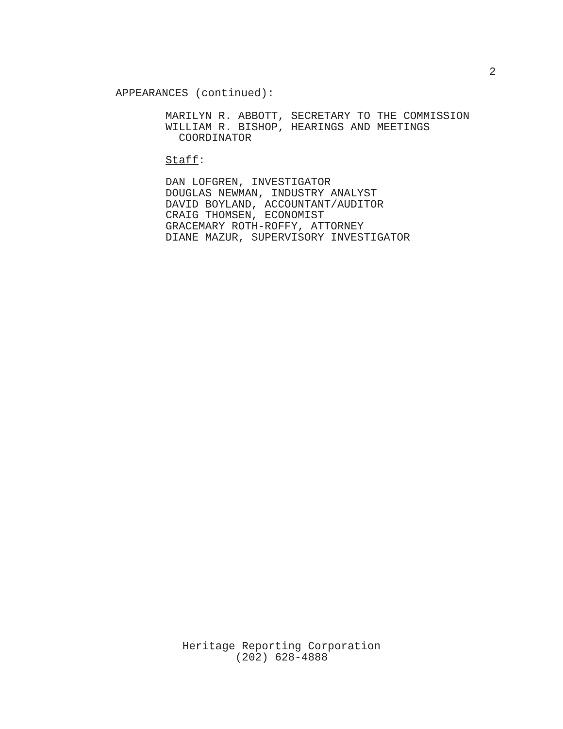2
APPEARANCES (continued):
MARILYN R. ABBOTT, SECRETARY TO THE COMMISSION WILLIAM R. BISHOP, HEARINGS AND MEETINGS COORDINATOR Staff: DAN LOFGREN, INVESTIGATOR DOUGLAS NEWMAN, INDUSTRY ANALYST DAVID BOYLAND, ACCOUNTANT/AUDITOR CRAIG THOMSEN, ECONOMIST GRACEMARY ROTH-ROFFY, ATTORNEY DIANE MAZUR, SUPERVISORY INVESTIGATOR
Heritage Reporting Corporation (202) 628-4888